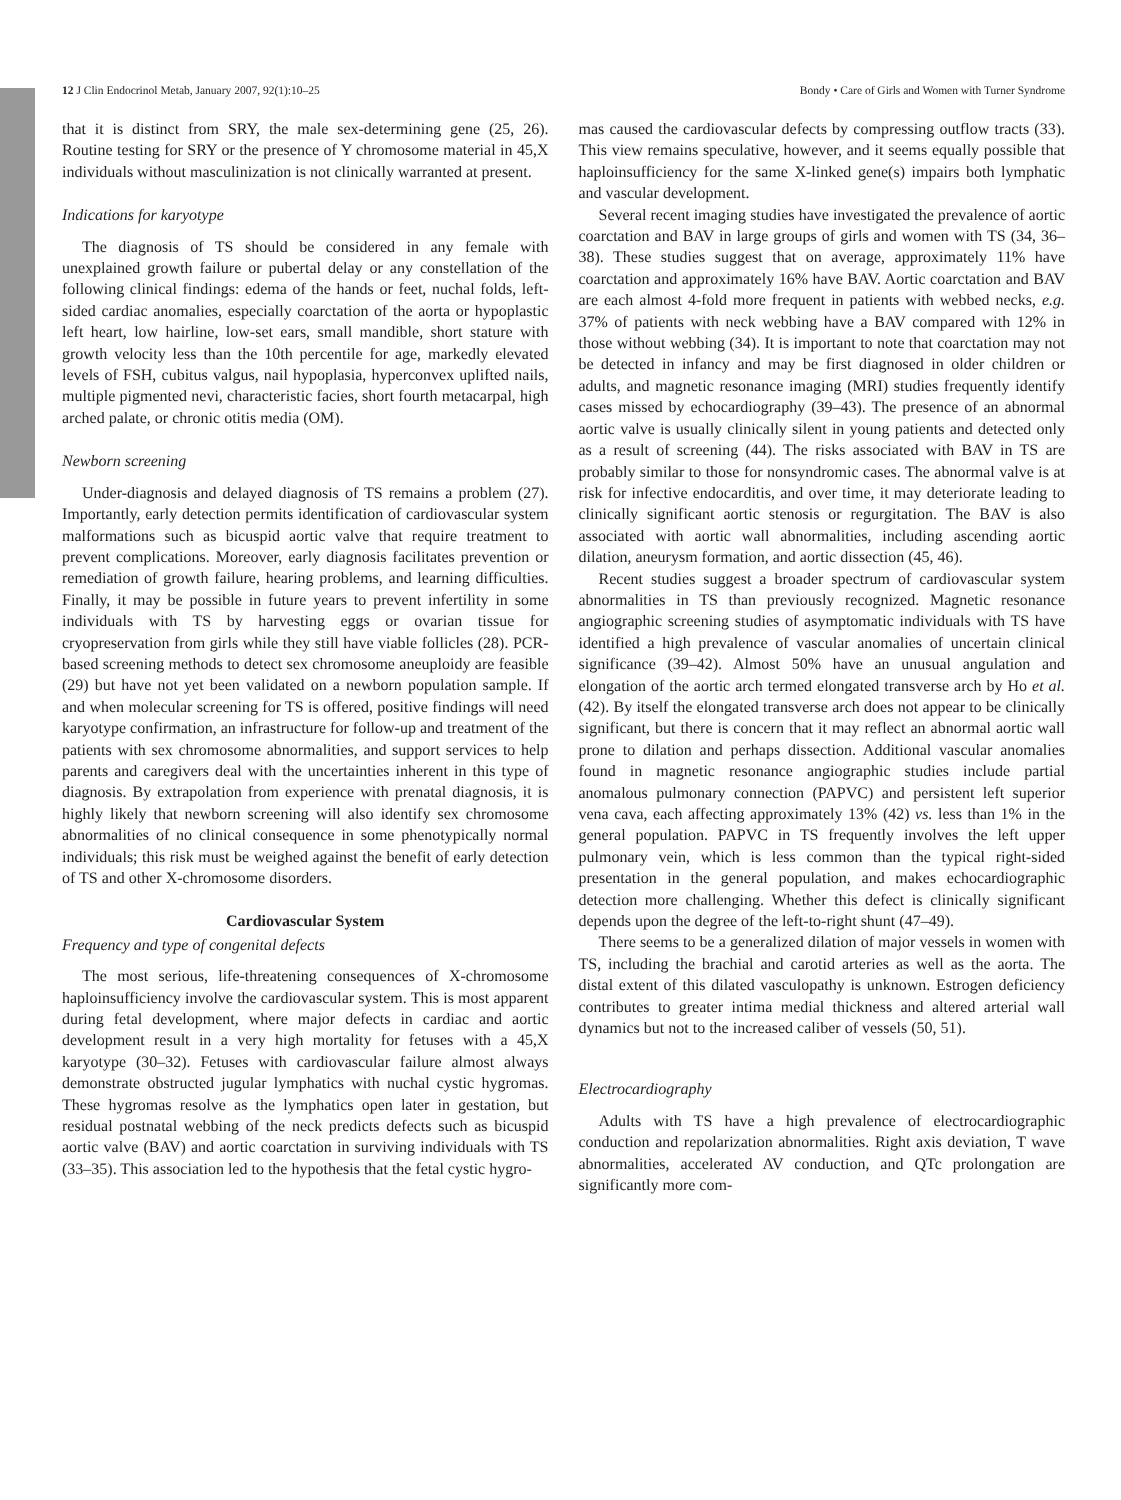12 J Clin Endocrinol Metab, January 2007, 92(1):10–25 Bondy • Care of Girls and Women with Turner Syndrome
that it is distinct from SRY, the male sex-determining gene (25, 26). Routine testing for SRY or the presence of Y chromosome material in 45,X individuals without masculinization is not clinically warranted at present.
Indications for karyotype
The diagnosis of TS should be considered in any female with unexplained growth failure or pubertal delay or any constellation of the following clinical findings: edema of the hands or feet, nuchal folds, left-sided cardiac anomalies, especially coarctation of the aorta or hypoplastic left heart, low hairline, low-set ears, small mandible, short stature with growth velocity less than the 10th percentile for age, markedly elevated levels of FSH, cubitus valgus, nail hypoplasia, hyperconvex uplifted nails, multiple pigmented nevi, characteristic facies, short fourth metacarpal, high arched palate, or chronic otitis media (OM).
Newborn screening
Under-diagnosis and delayed diagnosis of TS remains a problem (27). Importantly, early detection permits identification of cardiovascular system malformations such as bicuspid aortic valve that require treatment to prevent complications. Moreover, early diagnosis facilitates prevention or remediation of growth failure, hearing problems, and learning difficulties. Finally, it may be possible in future years to prevent infertility in some individuals with TS by harvesting eggs or ovarian tissue for cryopreservation from girls while they still have viable follicles (28). PCR-based screening methods to detect sex chromosome aneuploidy are feasible (29) but have not yet been validated on a newborn population sample. If and when molecular screening for TS is offered, positive findings will need karyotype confirmation, an infrastructure for follow-up and treatment of the patients with sex chromosome abnormalities, and support services to help parents and caregivers deal with the uncertainties inherent in this type of diagnosis. By extrapolation from experience with prenatal diagnosis, it is highly likely that newborn screening will also identify sex chromosome abnormalities of no clinical consequence in some phenotypically normal individuals; this risk must be weighed against the benefit of early detection of TS and other X-chromosome disorders.
Cardiovascular System
Frequency and type of congenital defects
The most serious, life-threatening consequences of X-chromosome haploinsufficiency involve the cardiovascular system. This is most apparent during fetal development, where major defects in cardiac and aortic development result in a very high mortality for fetuses with a 45,X karyotype (30–32). Fetuses with cardiovascular failure almost always demonstrate obstructed jugular lymphatics with nuchal cystic hygromas. These hygromas resolve as the lymphatics open later in gestation, but residual postnatal webbing of the neck predicts defects such as bicuspid aortic valve (BAV) and aortic coarctation in surviving individuals with TS (33–35). This association led to the hypothesis that the fetal cystic hygro-
mas caused the cardiovascular defects by compressing outflow tracts (33). This view remains speculative, however, and it seems equally possible that haploinsufficiency for the same X-linked gene(s) impairs both lymphatic and vascular development.
Several recent imaging studies have investigated the prevalence of aortic coarctation and BAV in large groups of girls and women with TS (34, 36–38). These studies suggest that on average, approximately 11% have coarctation and approximately 16% have BAV. Aortic coarctation and BAV are each almost 4-fold more frequent in patients with webbed necks, e.g. 37% of patients with neck webbing have a BAV compared with 12% in those without webbing (34). It is important to note that coarctation may not be detected in infancy and may be first diagnosed in older children or adults, and magnetic resonance imaging (MRI) studies frequently identify cases missed by echocardiography (39–43). The presence of an abnormal aortic valve is usually clinically silent in young patients and detected only as a result of screening (44). The risks associated with BAV in TS are probably similar to those for nonsyndromic cases. The abnormal valve is at risk for infective endocarditis, and over time, it may deteriorate leading to clinically significant aortic stenosis or regurgitation. The BAV is also associated with aortic wall abnormalities, including ascending aortic dilation, aneurysm formation, and aortic dissection (45, 46).
Recent studies suggest a broader spectrum of cardiovascular system abnormalities in TS than previously recognized. Magnetic resonance angiographic screening studies of asymptomatic individuals with TS have identified a high prevalence of vascular anomalies of uncertain clinical significance (39–42). Almost 50% have an unusual angulation and elongation of the aortic arch termed elongated transverse arch by Ho et al. (42). By itself the elongated transverse arch does not appear to be clinically significant, but there is concern that it may reflect an abnormal aortic wall prone to dilation and perhaps dissection. Additional vascular anomalies found in magnetic resonance angiographic studies include partial anomalous pulmonary connection (PAPVC) and persistent left superior vena cava, each affecting approximately 13% (42) vs. less than 1% in the general population. PAPVC in TS frequently involves the left upper pulmonary vein, which is less common than the typical right-sided presentation in the general population, and makes echocardiographic detection more challenging. Whether this defect is clinically significant depends upon the degree of the left-to-right shunt (47–49).
There seems to be a generalized dilation of major vessels in women with TS, including the brachial and carotid arteries as well as the aorta. The distal extent of this dilated vasculopathy is unknown. Estrogen deficiency contributes to greater intima medial thickness and altered arterial wall dynamics but not to the increased caliber of vessels (50, 51).
Electrocardiography
Adults with TS have a high prevalence of electrocardiographic conduction and repolarization abnormalities. Right axis deviation, T wave abnormalities, accelerated AV conduction, and QTc prolongation are significantly more com-